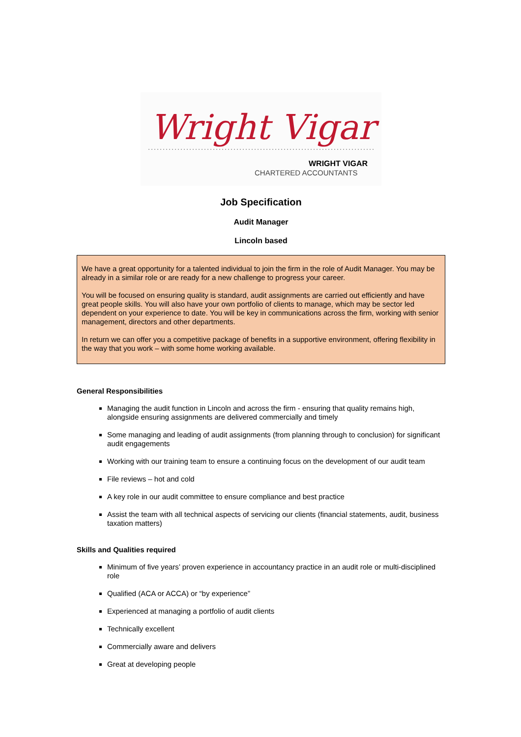Wright Vigar
WRIGHT VIGAR
CHARTERED ACCOUNTANTS
Job Specification
Audit Manager
Lincoln based
We have a great opportunity for a talented individual to join the firm in the role of Audit Manager. You may be already in a similar role or are ready for a new challenge to progress your career.
You will be focused on ensuring quality is standard, audit assignments are carried out efficiently and have great people skills. You will also have your own portfolio of clients to manage, which may be sector led dependent on your experience to date. You will be key in communications across the firm, working with senior management, directors and other departments.
In return we can offer you a competitive package of benefits in a supportive environment, offering flexibility in the way that you work – with some home working available.
General Responsibilities
Managing the audit function in Lincoln and across the firm - ensuring that quality remains high, alongside ensuring assignments are delivered commercially and timely
Some managing and leading of audit assignments (from planning through to conclusion) for significant audit engagements
Working with our training team to ensure a continuing focus on the development of our audit team
File reviews – hot and cold
A key role in our audit committee to ensure compliance and best practice
Assist the team with all technical aspects of servicing our clients (financial statements, audit, business taxation matters)
Skills and Qualities required
Minimum of five years’ proven experience in accountancy practice in an audit role or multi-disciplined role
Qualified (ACA or ACCA) or “by experience”
Experienced at managing a portfolio of audit clients
Technically excellent
Commercially aware and delivers
Great at developing people